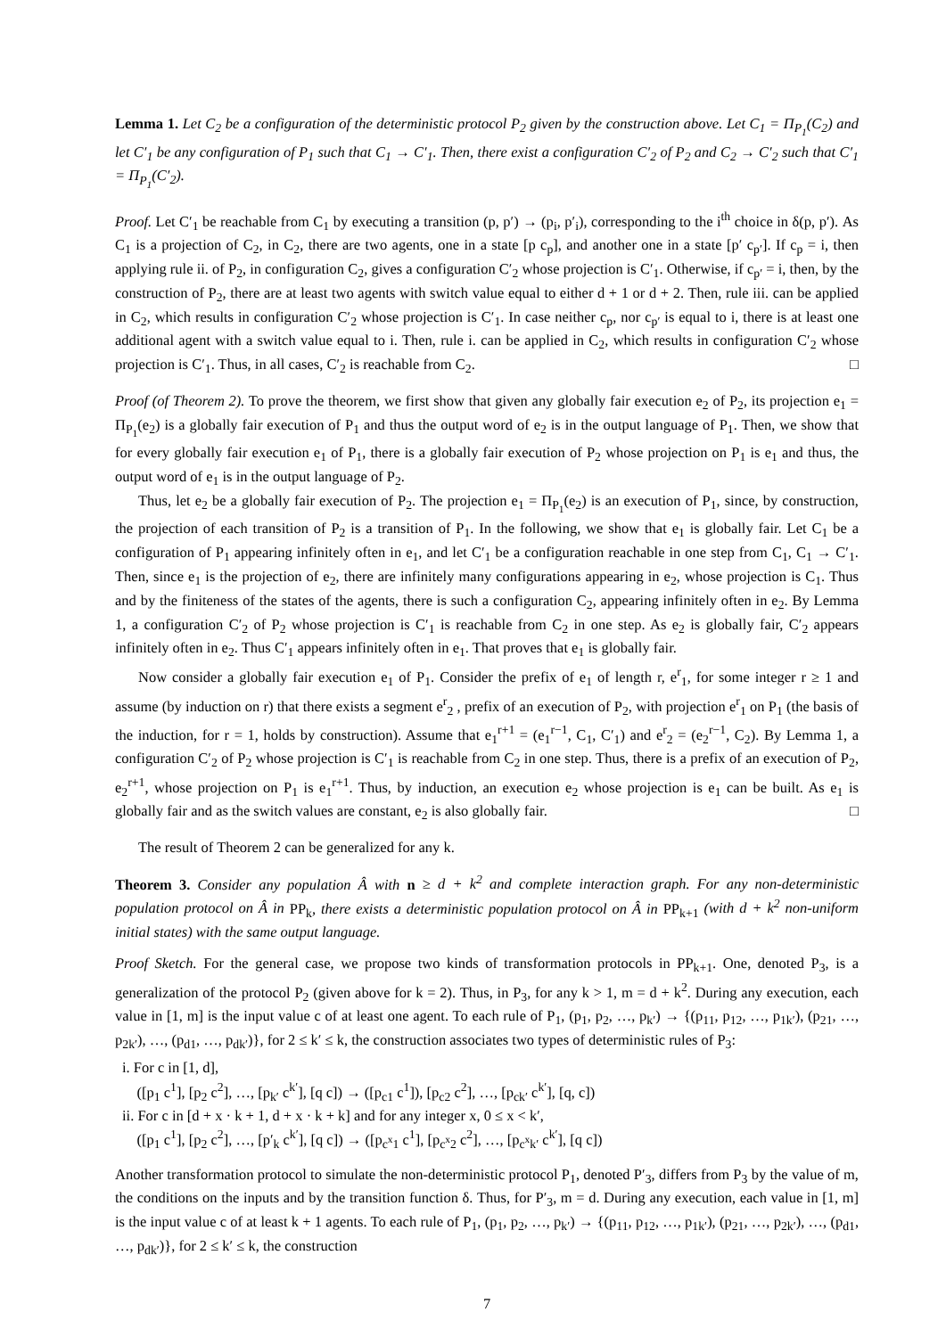Lemma 1. Let C<sub>2</sub> be a configuration of the deterministic protocol P<sub>2</sub> given by the construction above. Let C<sub>1</sub> = Π<sub>P<sub>1</sub></sub>(C<sub>2</sub>) and let C′<sub>1</sub> be any configuration of P<sub>1</sub> such that C<sub>1</sub> → C′<sub>1</sub>. Then, there exist a configuration C′<sub>2</sub> of P<sub>2</sub> and C<sub>2</sub> → C′<sub>2</sub> such that C′<sub>1</sub> = Π<sub>P<sub>1</sub></sub>(C′<sub>2</sub>).
Proof. Let C′<sub>1</sub> be reachable from C<sub>1</sub> by executing a transition (p, p′) → (p<sub>i</sub>, p′<sub>i</sub>), corresponding to the i<sup>th</sup> choice in δ(p, p′). As C<sub>1</sub> is a projection of C<sub>2</sub>, in C<sub>2</sub>, there are two agents, one in a state [p c<sub>p</sub>], and another one in a state [p′ c<sub>p′</sub>]. If c<sub>p</sub> = i, then applying rule ii. of P<sub>2</sub>, in configuration C<sub>2</sub>, gives a configuration C′<sub>2</sub> whose projection is C′<sub>1</sub>. Otherwise, if c<sub>p′</sub> = i, then, by the construction of P<sub>2</sub>, there are at least two agents with switch value equal to either d + 1 or d + 2. Then, rule iii. can be applied in C<sub>2</sub>, which results in configuration C′<sub>2</sub> whose projection is C′<sub>1</sub>. In case neither c<sub>p</sub>, nor c<sub>p′</sub> is equal to i, there is at least one additional agent with a switch value equal to i. Then, rule i. can be applied in C<sub>2</sub>, which results in configuration C′<sub>2</sub> whose projection is C′<sub>1</sub>. Thus, in all cases, C′<sub>2</sub> is reachable from C<sub>2</sub>. □
Proof (of Theorem 2). To prove the theorem, we first show that given any globally fair execution e<sub>2</sub> of P<sub>2</sub>, its projection e<sub>1</sub> = Π<sub>P<sub>1</sub></sub>(e<sub>2</sub>) is a globally fair execution of P<sub>1</sub> and thus the output word of e<sub>2</sub> is in the output language of P<sub>1</sub>. Then, we show that for every globally fair execution e<sub>1</sub> of P<sub>1</sub>, there is a globally fair execution of P<sub>2</sub> whose projection on P<sub>1</sub> is e<sub>1</sub> and thus, the output word of e<sub>1</sub> is in the output language of P<sub>2</sub>.
Thus, let e<sub>2</sub> be a globally fair execution of P<sub>2</sub>. The projection e<sub>1</sub> = Π<sub>P<sub>1</sub></sub>(e<sub>2</sub>) is an execution of P<sub>1</sub>, since, by construction, the projection of each transition of P<sub>2</sub> is a transition of P<sub>1</sub>. In the following, we show that e<sub>1</sub> is globally fair. Let C<sub>1</sub> be a configuration of P<sub>1</sub> appearing infinitely often in e<sub>1</sub>, and let C′<sub>1</sub> be a configuration reachable in one step from C<sub>1</sub>, C<sub>1</sub> → C′<sub>1</sub>. Then, since e<sub>1</sub> is the projection of e<sub>2</sub>, there are infinitely many configurations appearing in e<sub>2</sub>, whose projection is C<sub>1</sub>. Thus and by the finiteness of the states of the agents, there is such a configuration C<sub>2</sub>, appearing infinitely often in e<sub>2</sub>. By Lemma 1, a configuration C′<sub>2</sub> of P<sub>2</sub> whose projection is C′<sub>1</sub> is reachable from C<sub>2</sub> in one step. As e<sub>2</sub> is globally fair, C′<sub>2</sub> appears infinitely often in e<sub>2</sub>. Thus C′<sub>1</sub> appears infinitely often in e<sub>1</sub>. That proves that e<sub>1</sub> is globally fair.
Now consider a globally fair execution e<sub>1</sub> of P<sub>1</sub>. Consider the prefix of e<sub>1</sub> of length r, e<sup>r</sup><sub>1</sub>, for some integer r ≥ 1 and assume (by induction on r) that there exists a segment e<sup>r</sup><sub>2</sub> , prefix of an execution of P<sub>2</sub>, with projection e<sup>r</sup><sub>1</sub> on P<sub>1</sub> (the basis of the induction, for r = 1, holds by construction). Assume that e<sub>1</sub><sup>r+1</sup> = (e<sub>1</sub><sup>r−1</sup>, C<sub>1</sub>, C′<sub>1</sub>) and e<sup>r</sup><sub>2</sub> = (e<sub>2</sub><sup>r−1</sup>, C<sub>2</sub>). By Lemma 1, a configuration C′<sub>2</sub> of P<sub>2</sub> whose projection is C′<sub>1</sub> is reachable from C<sub>2</sub> in one step. Thus, there is a prefix of an execution of P<sub>2</sub>, e<sub>2</sub><sup>r+1</sup>, whose projection on P<sub>1</sub> is e<sub>1</sub><sup>r+1</sup>. Thus, by induction, an execution e<sub>2</sub> whose projection is e<sub>1</sub> can be built. As e<sub>1</sub> is globally fair and as the switch values are constant, e<sub>2</sub> is also globally fair. □
The result of Theorem 2 can be generalized for any k.
Theorem 3. Consider any population Â with n ≥ d + k<sup>2</sup> and complete interaction graph. For any non-deterministic population protocol on Â in PP<sub>k</sub>, there exists a deterministic population protocol on Â in PP<sub>k+1</sub> (with d + k<sup>2</sup> non-uniform initial states) with the same output language.
Proof Sketch. For the general case, we propose two kinds of transformation protocols in PP<sub>k+1</sub>. One, denoted P<sub>3</sub>, is a generalization of the protocol P<sub>2</sub> (given above for k = 2). Thus, in P<sub>3</sub>, for any k > 1, m = d + k<sup>2</sup>. During any execution, each value in [1, m] is the input value c of at least one agent. To each rule of P<sub>1</sub>, (p<sub>1</sub>, p<sub>2</sub>, …, p<sub>k′</sub>) → {(p<sub>11</sub>, p<sub>12</sub>, …, p<sub>1k′</sub>), (p<sub>21</sub>, …, p<sub>2k′</sub>), …, (p<sub>d1</sub>, …, p<sub>dk′</sub>)}, for 2 ≤ k′ ≤ k, the construction associates two types of deterministic rules of P<sub>3</sub>:
i. For c in [1, d],
([p<sub>1</sub> c<sup>1</sup>], [p<sub>2</sub> c<sup>2</sup>], …, [p<sub>k′</sub> c<sup>k′</sup>], [q c]) → ([p<sub>c1</sub> c<sup>1</sup>]), [p<sub>c2</sub> c<sup>2</sup>], …, [p<sub>ck′</sub> c<sup>k′</sup>], [q, c])
ii. For c in [d + x · k + 1, d + x · k + k] and for any integer x, 0 ≤ x < k′,
([p<sub>1</sub> c<sup>1</sup>], [p<sub>2</sub> c<sup>2</sup>], …, [p′<sub>k</sub> c<sup>k′</sup>], [q c]) → ([p<sub>c<sup>x</sup>1</sub> c<sup>1</sup>], [p<sub>c<sup>x</sup>2</sub> c<sup>2</sup>], …, [p<sub>c<sup>x</sup>k′</sub> c<sup>k′</sup>], [q c])
Another transformation protocol to simulate the non-deterministic protocol P<sub>1</sub>, denoted P′<sub>3</sub>, differs from P<sub>3</sub> by the value of m, the conditions on the inputs and by the transition function δ. Thus, for P′<sub>3</sub>, m = d. During any execution, each value in [1, m] is the input value c of at least k + 1 agents. To each rule of P<sub>1</sub>, (p<sub>1</sub>, p<sub>2</sub>, …, p<sub>k′</sub>) → {(p<sub>11</sub>, p<sub>12</sub>, …, p<sub>1k′</sub>), (p<sub>21</sub>, …, p<sub>2k′</sub>), …, (p<sub>d1</sub>, …, p<sub>dk′</sub>)}, for 2 ≤ k′ ≤ k, the construction
7